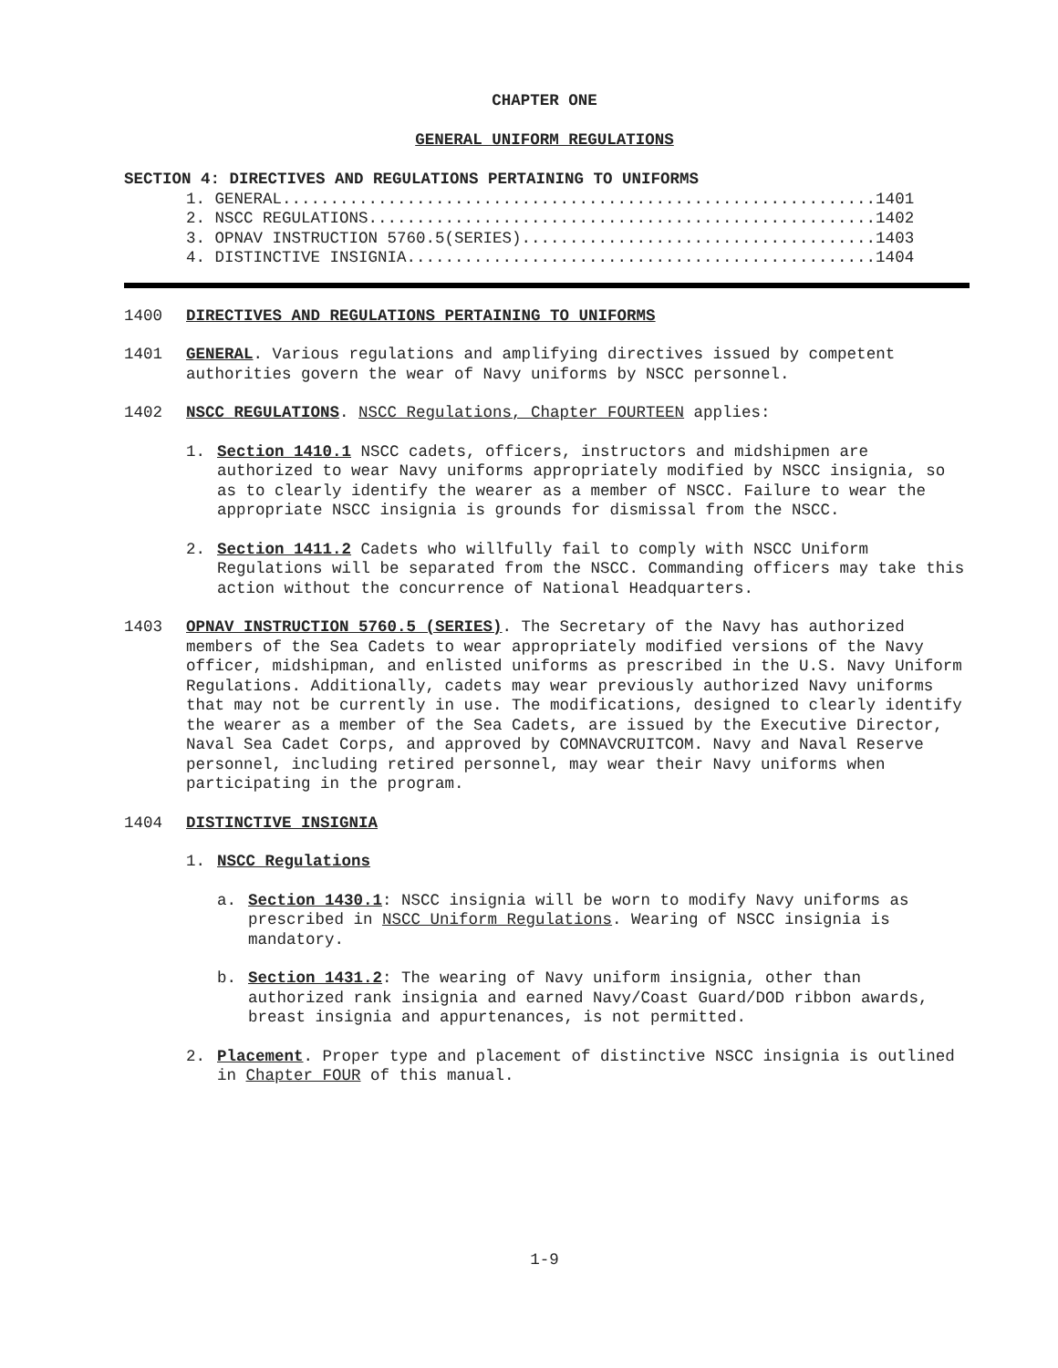CHAPTER ONE
GENERAL UNIFORM REGULATIONS
SECTION 4: DIRECTIVES AND REGULATIONS PERTAINING TO UNIFORMS
1. GENERAL..............................................................1401
2. NSCC REGULATIONS.....................................................1402
3. OPNAV INSTRUCTION 5760.5(SERIES).....................................1403
4. DISTINCTIVE INSIGNIA.................................................1404
1400 DIRECTIVES AND REGULATIONS PERTAINING TO UNIFORMS
1401 GENERAL. Various regulations and amplifying directives issued by competent authorities govern the wear of Navy uniforms by NSCC personnel.
1402 NSCC REGULATIONS. NSCC Regulations, Chapter FOURTEEN applies:
1. Section 1410.1 NSCC cadets, officers, instructors and midshipmen are authorized to wear Navy uniforms appropriately modified by NSCC insignia, so as to clearly identify the wearer as a member of NSCC. Failure to wear the appropriate NSCC insignia is grounds for dismissal from the NSCC.
2. Section 1411.2 Cadets who willfully fail to comply with NSCC Uniform Regulations will be separated from the NSCC. Commanding officers may take this action without the concurrence of National Headquarters.
1403 OPNAV INSTRUCTION 5760.5 (SERIES). The Secretary of the Navy has authorized members of the Sea Cadets to wear appropriately modified versions of the Navy officer, midshipman, and enlisted uniforms as prescribed in the U.S. Navy Uniform Regulations. Additionally, cadets may wear previously authorized Navy uniforms that may not be currently in use. The modifications, designed to clearly identify the wearer as a member of the Sea Cadets, are issued by the Executive Director, Naval Sea Cadet Corps, and approved by COMNAVCRUITCOM. Navy and Naval Reserve personnel, including retired personnel, may wear their Navy uniforms when participating in the program.
1404 DISTINCTIVE INSIGNIA
1. NSCC Regulations
a. Section 1430.1: NSCC insignia will be worn to modify Navy uniforms as prescribed in NSCC Uniform Regulations. Wearing of NSCC insignia is mandatory.
b. Section 1431.2: The wearing of Navy uniform insignia, other than authorized rank insignia and earned Navy/Coast Guard/DOD ribbon awards, breast insignia and appurtenances, is not permitted.
2. Placement. Proper type and placement of distinctive NSCC insignia is outlined in Chapter FOUR of this manual.
1-9